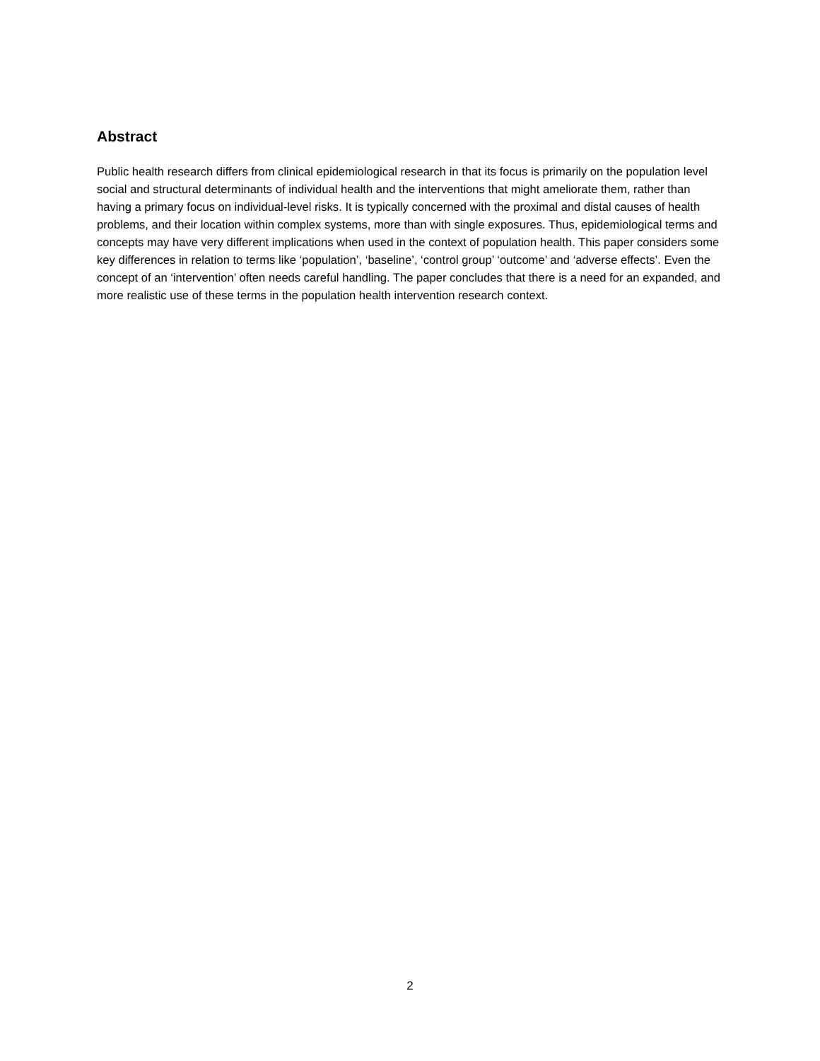Abstract
Public health research differs from clinical epidemiological research in that its focus is primarily on the population level social and structural determinants of individual health and the interventions that might ameliorate them, rather than having a primary focus on individual-level risks. It is typically concerned with the proximal and distal causes of health problems, and their location within complex systems, more than with single exposures. Thus, epidemiological terms and concepts may have very different implications when used in the context of population health. This paper considers some key differences in relation to terms like ‘population’, ‘baseline’, ‘control group’ ‘outcome’ and ‘adverse effects’. Even the concept of an ‘intervention’ often needs careful handling. The paper concludes that there is a need for an expanded, and more realistic use of these terms in the population health intervention research context.
2